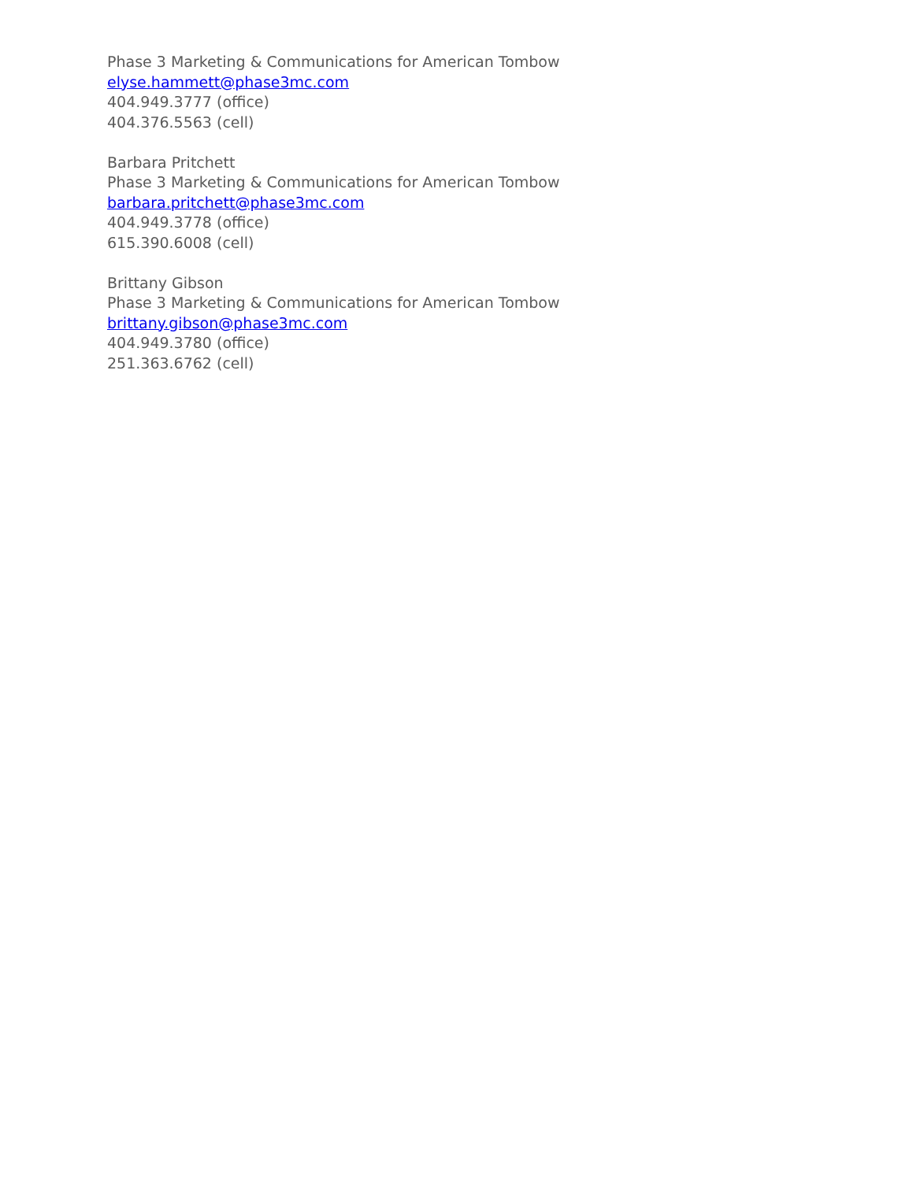Phase 3 Marketing & Communications for American Tombow
elyse.hammett@phase3mc.com
404.949.3777 (office)
404.376.5563 (cell)
Barbara Pritchett
Phase 3 Marketing & Communications for American Tombow
barbara.pritchett@phase3mc.com
404.949.3778 (office)
615.390.6008 (cell)
Brittany Gibson
Phase 3 Marketing & Communications for American Tombow
brittany.gibson@phase3mc.com
404.949.3780 (office)
251.363.6762 (cell)